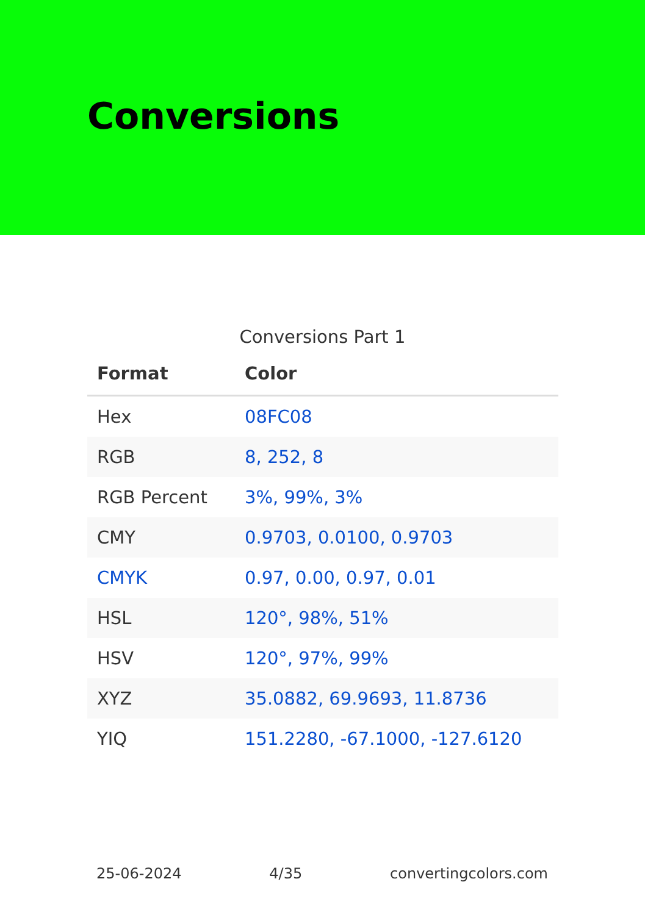Conversions
Conversions Part 1
| Format | Color |
| --- | --- |
| Hex | 08FC08 |
| RGB | 8, 252, 8 |
| RGB Percent | 3%, 99%, 3% |
| CMY | 0.9703, 0.0100, 0.9703 |
| CMYK | 0.97, 0.00, 0.97, 0.01 |
| HSL | 120°, 98%, 51% |
| HSV | 120°, 97%, 99% |
| XYZ | 35.0882, 69.9693, 11.8736 |
| YIQ | 151.2280, -67.1000, -127.6120 |
25-06-2024 4/35 convertingcolors.com